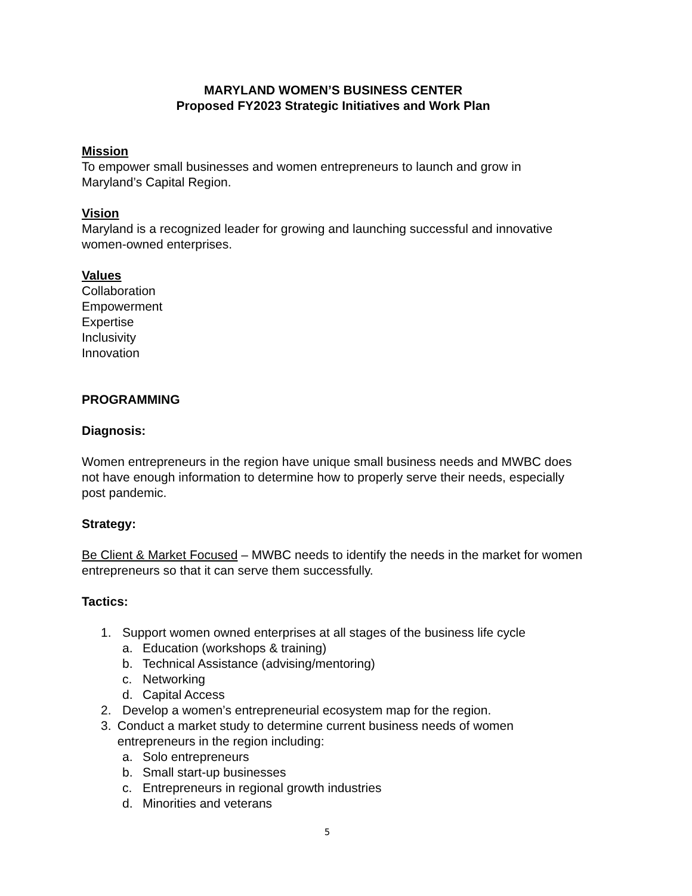MARYLAND WOMEN’S BUSINESS CENTER
Proposed FY2023 Strategic Initiatives and Work Plan
Mission
To empower small businesses and women entrepreneurs to launch and grow in Maryland’s Capital Region.
Vision
Maryland is a recognized leader for growing and launching successful and innovative women-owned enterprises.
Values
Collaboration
Empowerment
Expertise
Inclusivity
Innovation
PROGRAMMING
Diagnosis:
Women entrepreneurs in the region have unique small business needs and MWBC does not have enough information to determine how to properly serve their needs, especially post pandemic.
Strategy:
Be Client & Market Focused – MWBC needs to identify the needs in the market for women entrepreneurs so that it can serve them successfully.
Tactics:
1. Support women owned enterprises at all stages of the business life cycle
a. Education (workshops & training)
b. Technical Assistance (advising/mentoring)
c. Networking
d. Capital Access
2. Develop a women’s entrepreneurial ecosystem map for the region.
3. Conduct a market study to determine current business needs of women entrepreneurs in the region including:
a. Solo entrepreneurs
b. Small start-up businesses
c. Entrepreneurs in regional growth industries
d. Minorities and veterans
5